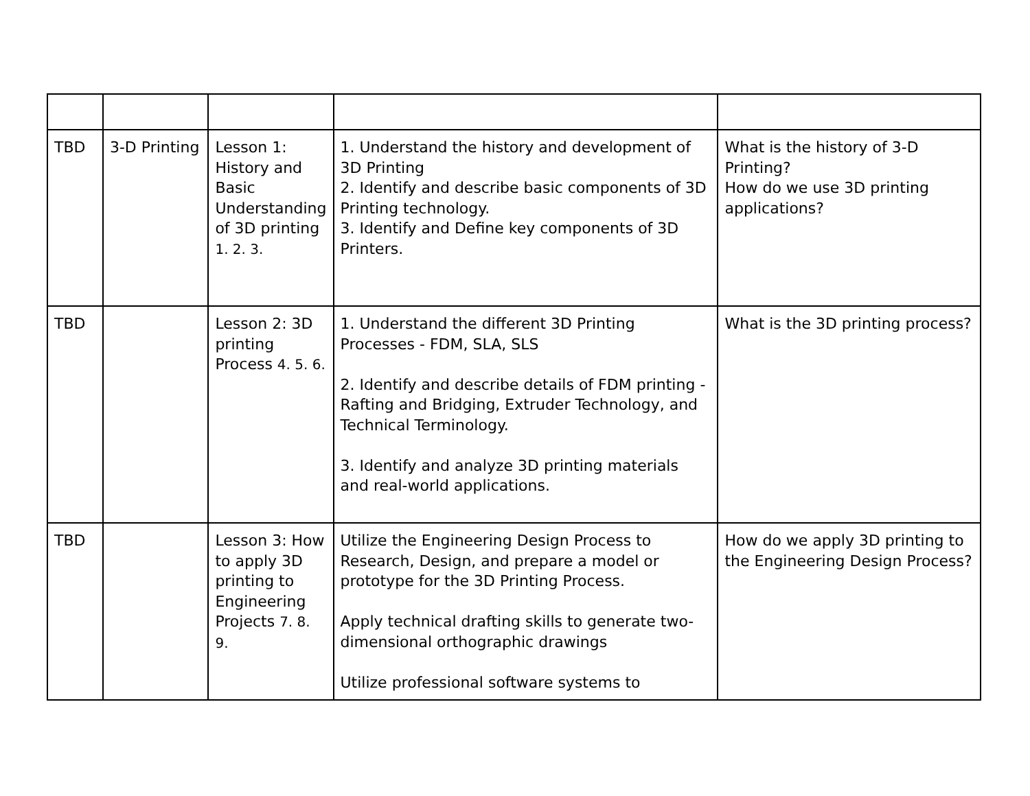| TBD | 3-D Printing | Lesson 1: History and Basic Understanding of 3D printing 1. 2. 3. | 1. Understand the history and development of 3D Printing 2. Identify and describe basic components of 3D Printing technology. 3. Identify and Define key components of 3D Printers. | What is the history of 3-D Printing? How do we use 3D printing applications? |
| TBD | | Lesson 2: 3D printing Process 4. 5. 6. | 1. Understand the different 3D Printing Processes - FDM, SLA, SLS 2. Identify and describe details of FDM printing - Rafting and Bridging, Extruder Technology, and Technical Terminology. 3. Identify and analyze 3D printing materials and real-world applications. | What is the 3D printing process? |
| TBD | | Lesson 3: How to apply 3D printing to Engineering Projects 7. 8. 9. | Utilize the Engineering Design Process to Research, Design, and prepare a model or prototype for the 3D Printing Process. Apply technical drafting skills to generate two-dimensional orthographic drawings Utilize professional software systems to | How do we apply 3D printing to the Engineering Design Process? |